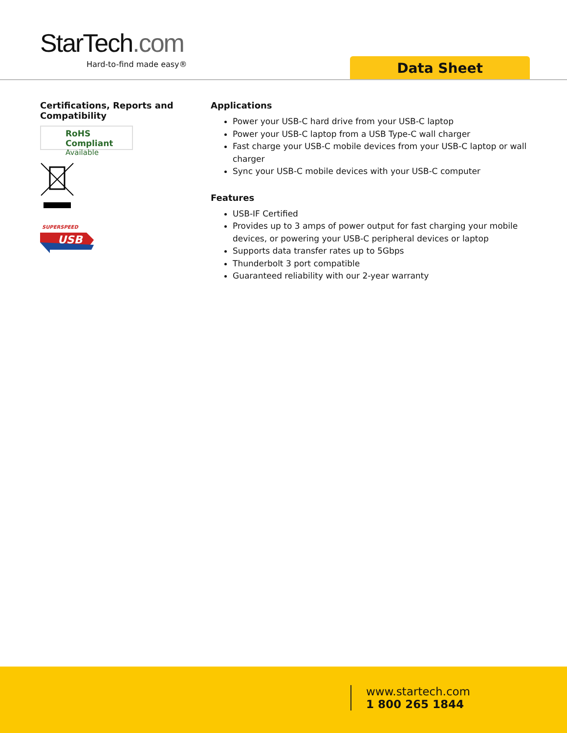StarTech.com
Hard-to-find made easy® Data Sheet
Certifications, Reports and Compatibility
RoHS Compliant
Available
SUPERSPEED
USB
Applications
Power your USB-C hard drive from your USB-C laptop
Power your USB-C laptop from a USB Type-C wall charger
Fast charge your USB-C mobile devices from your USB-C laptop or wall charger
Sync your USB-C mobile devices with your USB-C computer
Features
USB-IF Certified
Provides up to 3 amps of power output for fast charging your mobile devices, or powering your USB-C peripheral devices or laptop
Supports data transfer rates up to 5Gbps
Thunderbolt 3 port compatible
Guaranteed reliability with our 2-year warranty
www.startech.com
1 800 265 1844